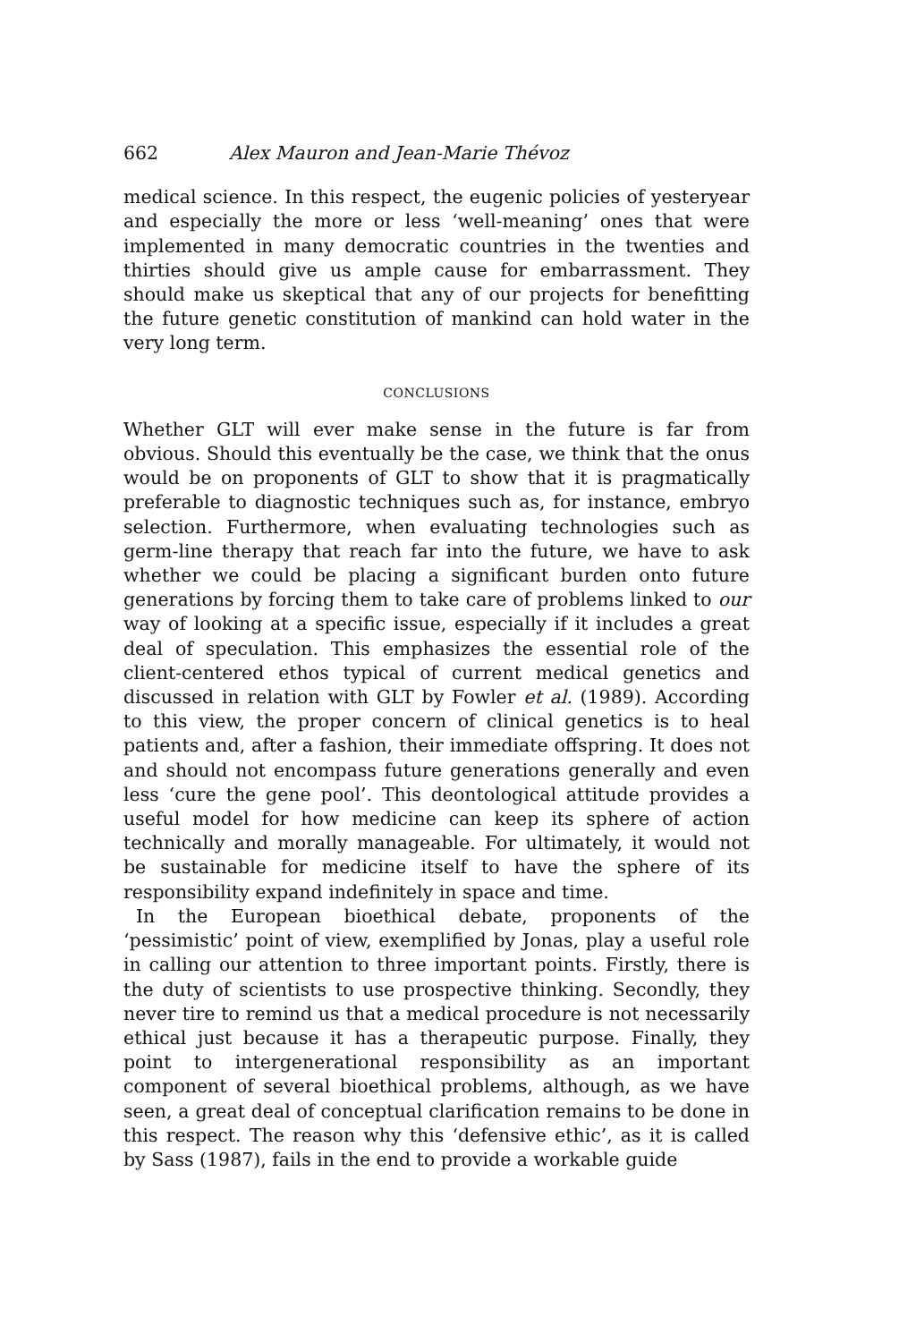662 Alex Mauron and Jean-Marie Thévoz
medical science. In this respect, the eugenic policies of yesteryear and especially the more or less ‘well-meaning’ ones that were implemented in many democratic countries in the twenties and thirties should give us ample cause for embarrassment. They should make us skeptical that any of our projects for benefitting the future genetic constitution of mankind can hold water in the very long term.
CONCLUSIONS
Whether GLT will ever make sense in the future is far from obvious. Should this eventually be the case, we think that the onus would be on proponents of GLT to show that it is pragmatically preferable to diagnostic techniques such as, for instance, embryo selection. Furthermore, when evaluating technologies such as germ-line therapy that reach far into the future, we have to ask whether we could be placing a significant burden onto future generations by forcing them to take care of problems linked to our way of looking at a specific issue, especially if it includes a great deal of speculation. This emphasizes the essential role of the client-centered ethos typical of current medical genetics and discussed in relation with GLT by Fowler et al. (1989). According to this view, the proper concern of clinical genetics is to heal patients and, after a fashion, their immediate offspring. It does not and should not encompass future generations generally and even less ‘cure the gene pool’. This deontological attitude provides a useful model for how medicine can keep its sphere of action technically and morally manageable. For ultimately, it would not be sustainable for medicine itself to have the sphere of its responsibility expand indefinitely in space and time.
In the European bioethical debate, proponents of the ‘pessimistic’ point of view, exemplified by Jonas, play a useful role in calling our attention to three important points. Firstly, there is the duty of scientists to use prospective thinking. Secondly, they never tire to remind us that a medical procedure is not necessarily ethical just because it has a therapeutic purpose. Finally, they point to intergenerational responsibility as an important component of several bioethical problems, although, as we have seen, a great deal of conceptual clarification remains to be done in this respect. The reason why this ‘defensive ethic’, as it is called by Sass (1987), fails in the end to provide a workable guide